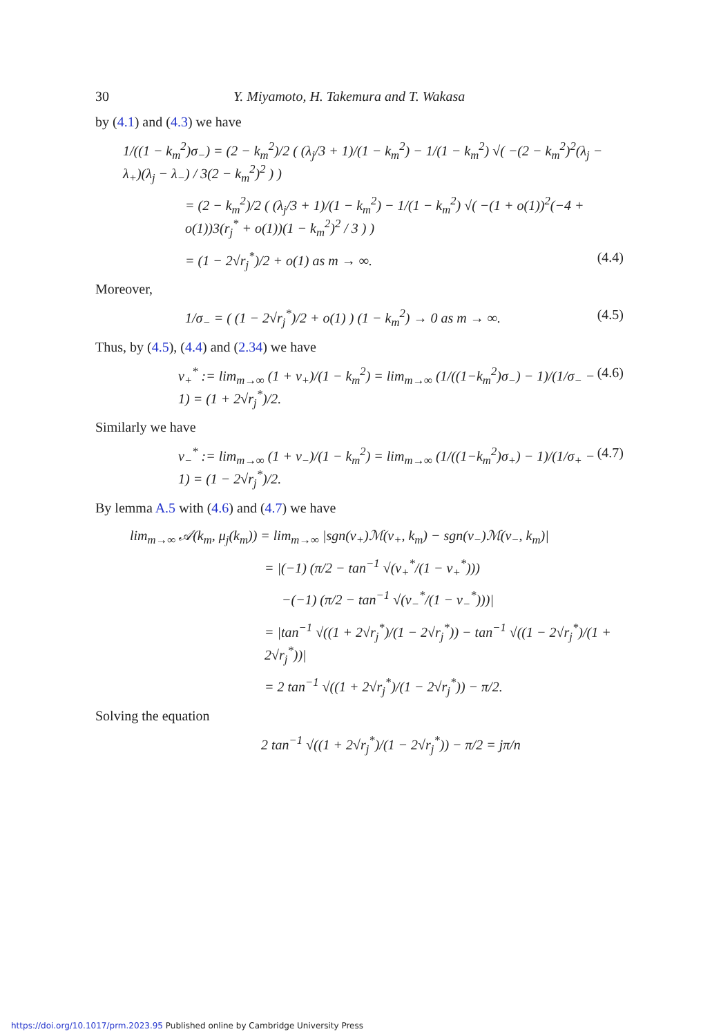30 Y. Miyamoto, H. Takemura and T. Wakasa
by (4.1) and (4.3) we have
1/((1 − k<sub>m</sub><sup>2</sup>)σ<sub>−</sub>) = (2 − k<sub>m</sub><sup>2</sup>)/2 ( (λ<sub>j</sub>/3 + 1)/(1 − k<sub>m</sub><sup>2</sup>) − 1/(1 − k<sub>m</sub><sup>2</sup>) √( −(2 − k<sub>m</sub><sup>2</sup>)<sup>2</sup>(λ<sub>j</sub> − λ<sub>+</sub>)(λ<sub>j</sub> − λ<sub>−</sub>) / 3(2 − k<sub>m</sub><sup>2</sup>)<sup>2</sup> ) )
= (2 − k<sub>m</sub><sup>2</sup>)/2 ( (λ<sub>j</sub>/3 + 1)/(1 − k<sub>m</sub><sup>2</sup>) − 1/(1 − k<sub>m</sub><sup>2</sup>) √( −(1 + o(1))<sup>2</sup>(−4 + o(1))3(r<sub>j</sub><sup>*</sup> + o(1))(1 − k<sub>m</sub><sup>2</sup>)<sup>2</sup> / 3 ) )
= (1 − 2√r<sub>j</sub><sup>*</sup>)/2 + o(1) as m → ∞. (4.4)
Moreover,
1/σ<sub>−</sub> = ( (1 − 2√r<sub>j</sub><sup>*</sup>)/2 + o(1) ) (1 − k<sub>m</sub><sup>2</sup>) → 0 as m → ∞. (4.5)
Thus, by (4.5), (4.4) and (2.34) we have
ν<sub>+</sub><sup>*</sup> := lim<sub>m→∞</sub> (1 + ν<sub>+</sub>)/(1 − k<sub>m</sub><sup>2</sup>) = lim<sub>m→∞</sub> (1/((1−k<sub>m</sub><sup>2</sup>)σ<sub>−</sub>) − 1)/(1/σ<sub>−</sub> − 1) = (1 + 2√r<sub>j</sub><sup>*</sup>)/2. (4.6)
Similarly we have
ν<sub>−</sub><sup>*</sup> := lim<sub>m→∞</sub> (1 + ν<sub>−</sub>)/(1 − k<sub>m</sub><sup>2</sup>) = lim<sub>m→∞</sub> (1/((1−k<sub>m</sub><sup>2</sup>)σ<sub>+</sub>) − 1)/(1/σ<sub>+</sub> − 1) = (1 − 2√r<sub>j</sub><sup>*</sup>)/2. (4.7)
By lemma A.5 with (4.6) and (4.7) we have
lim<sub>m→∞</sub> 𝒜(k<sub>m</sub>, μ<sub>j</sub>(k<sub>m</sub>)) = lim<sub>m→∞</sub> |sgn(ν<sub>+</sub>)ℳ(ν<sub>+</sub>, k<sub>m</sub>) − sgn(ν<sub>−</sub>)ℳ(ν<sub>−</sub>, k<sub>m</sub>)|
= |(−1) (π/2 − tan<sup>−1</sup> √(ν<sub>+</sub><sup>*</sup>/(1 − ν<sub>+</sub><sup>*</sup>)))
−(−1) (π/2 − tan<sup>−1</sup> √(ν<sub>−</sub><sup>*</sup>/(1 − ν<sub>−</sub><sup>*</sup>)))|
= |tan<sup>−1</sup> √((1 + 2√r<sub>j</sub><sup>*</sup>)/(1 − 2√r<sub>j</sub><sup>*</sup>)) − tan<sup>−1</sup> √((1 − 2√r<sub>j</sub><sup>*</sup>)/(1 + 2√r<sub>j</sub><sup>*</sup>))|
= 2 tan<sup>−1</sup> √((1 + 2√r<sub>j</sub><sup>*</sup>)/(1 − 2√r<sub>j</sub><sup>*</sup>)) − π/2.
Solving the equation
2 tan<sup>−1</sup> √((1 + 2√r<sub>j</sub><sup>*</sup>)/(1 − 2√r<sub>j</sub><sup>*</sup>)) − π/2 = jπ/n
https://doi.org/10.1017/prm.2023.95 Published online by Cambridge University Press